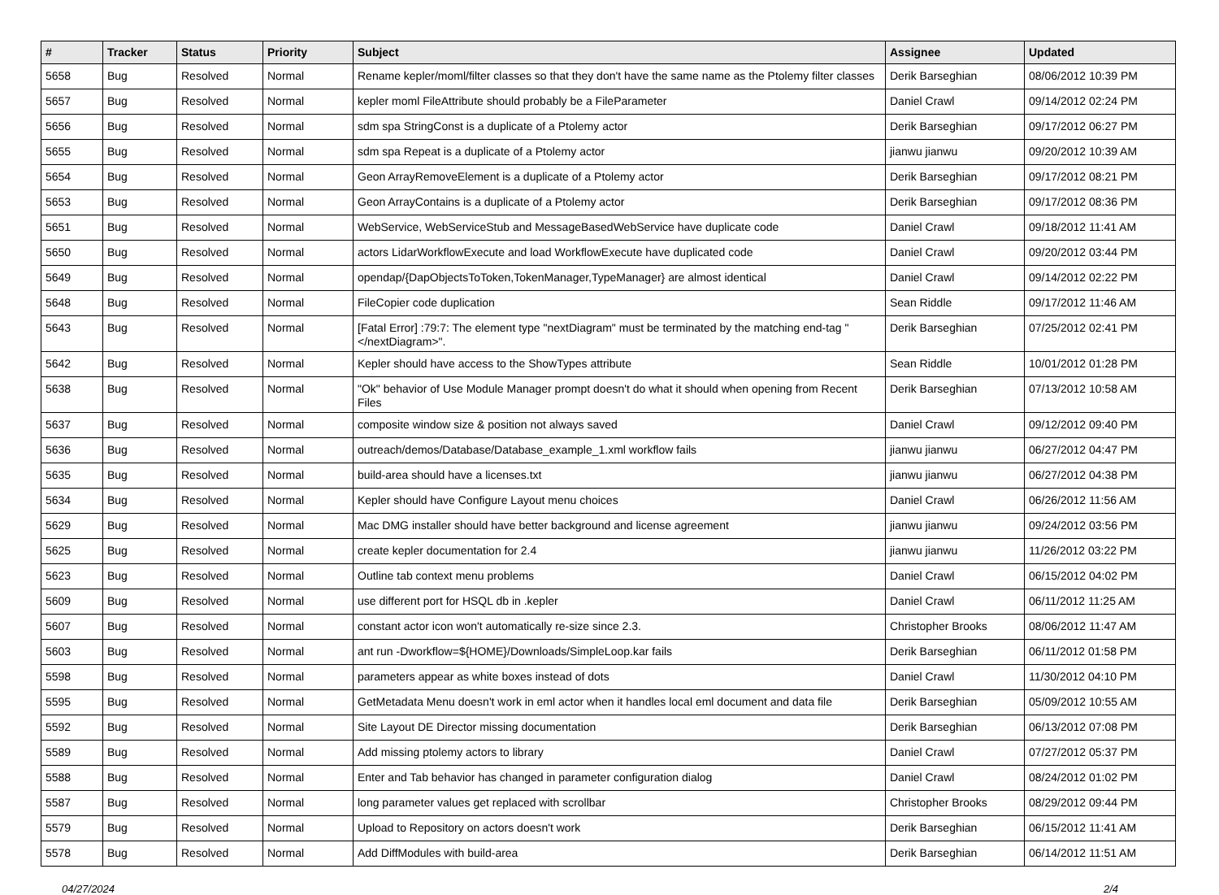| # | Tracker | Status | Priority | Subject | Assignee | Updated |
| --- | --- | --- | --- | --- | --- | --- |
| 5658 | Bug | Resolved | Normal | Rename kepler/moml/filter classes so that they don't have the same name as the Ptolemy filter classes | Derik Barseghian | 08/06/2012 10:39 PM |
| 5657 | Bug | Resolved | Normal | kepler moml FileAttribute should probably be a FileParameter | Daniel Crawl | 09/14/2012 02:24 PM |
| 5656 | Bug | Resolved | Normal | sdm spa StringConst is a duplicate of a Ptolemy actor | Derik Barseghian | 09/17/2012 06:27 PM |
| 5655 | Bug | Resolved | Normal | sdm spa Repeat is a duplicate of a Ptolemy actor | jianwu jianwu | 09/20/2012 10:39 AM |
| 5654 | Bug | Resolved | Normal | Geon ArrayRemoveElement is a duplicate of a Ptolemy actor | Derik Barseghian | 09/17/2012 08:21 PM |
| 5653 | Bug | Resolved | Normal | Geon ArrayContains is a duplicate of a Ptolemy actor | Derik Barseghian | 09/17/2012 08:36 PM |
| 5651 | Bug | Resolved | Normal | WebService, WebServiceStub and MessageBasedWebService have duplicate code | Daniel Crawl | 09/18/2012 11:41 AM |
| 5650 | Bug | Resolved | Normal | actors LidarWorkflowExecute and load WorkflowExecute have duplicated code | Daniel Crawl | 09/20/2012 03:44 PM |
| 5649 | Bug | Resolved | Normal | opendap/{DapObjectsToToken,TokenManager,TypeManager} are almost identical | Daniel Crawl | 09/14/2012 02:22 PM |
| 5648 | Bug | Resolved | Normal | FileCopier code duplication | Sean Riddle | 09/17/2012 11:46 AM |
| 5643 | Bug | Resolved | Normal | [Fatal Error] :79:7: The element type "nextDiagram" must be terminated by the matching end-tag "</nextDiagram>". | Derik Barseghian | 07/25/2012 02:41 PM |
| 5642 | Bug | Resolved | Normal | Kepler should have access to the ShowTypes attribute | Sean Riddle | 10/01/2012 01:28 PM |
| 5638 | Bug | Resolved | Normal | "Ok" behavior of Use Module Manager prompt doesn't do what it should when opening from Recent Files | Derik Barseghian | 07/13/2012 10:58 AM |
| 5637 | Bug | Resolved | Normal | composite window size & position not always saved | Daniel Crawl | 09/12/2012 09:40 PM |
| 5636 | Bug | Resolved | Normal | outreach/demos/Database/Database_example_1.xml workflow fails | jianwu jianwu | 06/27/2012 04:47 PM |
| 5635 | Bug | Resolved | Normal | build-area should have a licenses.txt | jianwu jianwu | 06/27/2012 04:38 PM |
| 5634 | Bug | Resolved | Normal | Kepler should have Configure Layout menu choices | Daniel Crawl | 06/26/2012 11:56 AM |
| 5629 | Bug | Resolved | Normal | Mac DMG installer should have better background and license agreement | jianwu jianwu | 09/24/2012 03:56 PM |
| 5625 | Bug | Resolved | Normal | create kepler documentation for 2.4 | jianwu jianwu | 11/26/2012 03:22 PM |
| 5623 | Bug | Resolved | Normal | Outline tab context menu problems | Daniel Crawl | 06/15/2012 04:02 PM |
| 5609 | Bug | Resolved | Normal | use different port for HSQL db in .kepler | Daniel Crawl | 06/11/2012 11:25 AM |
| 5607 | Bug | Resolved | Normal | constant actor icon won't automatically re-size since 2.3. | Christopher Brooks | 08/06/2012 11:47 AM |
| 5603 | Bug | Resolved | Normal | ant run -Dworkflow=${HOME}/Downloads/SimpleLoop.kar fails | Derik Barseghian | 06/11/2012 01:58 PM |
| 5598 | Bug | Resolved | Normal | parameters appear as white boxes instead of dots | Daniel Crawl | 11/30/2012 04:10 PM |
| 5595 | Bug | Resolved | Normal | GetMetadata Menu doesn't work in eml actor when it handles local eml document and data file | Derik Barseghian | 05/09/2012 10:55 AM |
| 5592 | Bug | Resolved | Normal | Site Layout DE Director missing documentation | Derik Barseghian | 06/13/2012 07:08 PM |
| 5589 | Bug | Resolved | Normal | Add missing ptolemy actors to library | Daniel Crawl | 07/27/2012 05:37 PM |
| 5588 | Bug | Resolved | Normal | Enter and Tab behavior has changed in parameter configuration dialog | Daniel Crawl | 08/24/2012 01:02 PM |
| 5587 | Bug | Resolved | Normal | long parameter values get replaced with scrollbar | Christopher Brooks | 08/29/2012 09:44 PM |
| 5579 | Bug | Resolved | Normal | Upload to Repository on actors doesn't work | Derik Barseghian | 06/15/2012 11:41 AM |
| 5578 | Bug | Resolved | Normal | Add DiffModules with build-area | Derik Barseghian | 06/14/2012 11:51 AM |
04/27/2024 2/4